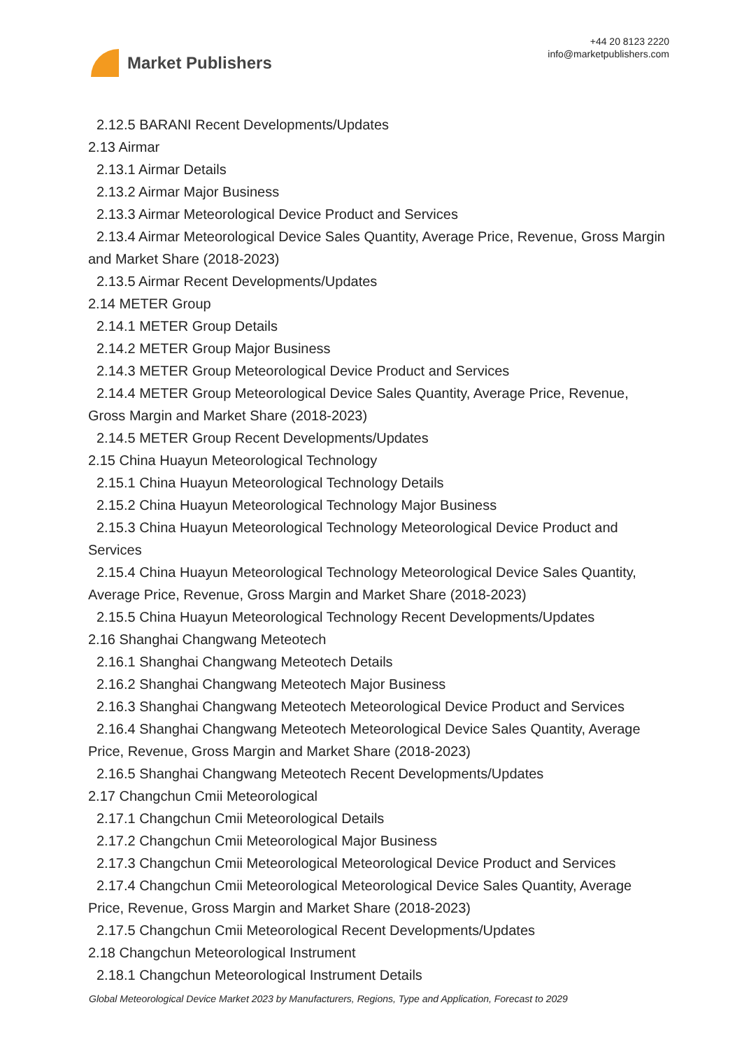Market Publishers
+44 20 8123 2220
info@marketpublishers.com
2.12.5 BARANI Recent Developments/Updates
2.13 Airmar
2.13.1 Airmar Details
2.13.2 Airmar Major Business
2.13.3 Airmar Meteorological Device Product and Services
2.13.4 Airmar Meteorological Device Sales Quantity, Average Price, Revenue, Gross Margin and Market Share (2018-2023)
2.13.5 Airmar Recent Developments/Updates
2.14 METER Group
2.14.1 METER Group Details
2.14.2 METER Group Major Business
2.14.3 METER Group Meteorological Device Product and Services
2.14.4 METER Group Meteorological Device Sales Quantity, Average Price, Revenue, Gross Margin and Market Share (2018-2023)
2.14.5 METER Group Recent Developments/Updates
2.15 China Huayun Meteorological Technology
2.15.1 China Huayun Meteorological Technology Details
2.15.2 China Huayun Meteorological Technology Major Business
2.15.3 China Huayun Meteorological Technology Meteorological Device Product and Services
2.15.4 China Huayun Meteorological Technology Meteorological Device Sales Quantity, Average Price, Revenue, Gross Margin and Market Share (2018-2023)
2.15.5 China Huayun Meteorological Technology Recent Developments/Updates
2.16 Shanghai Changwang Meteotech
2.16.1 Shanghai Changwang Meteotech Details
2.16.2 Shanghai Changwang Meteotech Major Business
2.16.3 Shanghai Changwang Meteotech Meteorological Device Product and Services
2.16.4 Shanghai Changwang Meteotech Meteorological Device Sales Quantity, Average Price, Revenue, Gross Margin and Market Share (2018-2023)
2.16.5 Shanghai Changwang Meteotech Recent Developments/Updates
2.17 Changchun Cmii Meteorological
2.17.1 Changchun Cmii Meteorological Details
2.17.2 Changchun Cmii Meteorological Major Business
2.17.3 Changchun Cmii Meteorological Meteorological Device Product and Services
2.17.4 Changchun Cmii Meteorological Meteorological Device Sales Quantity, Average Price, Revenue, Gross Margin and Market Share (2018-2023)
2.17.5 Changchun Cmii Meteorological Recent Developments/Updates
2.18 Changchun Meteorological Instrument
2.18.1 Changchun Meteorological Instrument Details
Global Meteorological Device Market 2023 by Manufacturers, Regions, Type and Application, Forecast to 2029